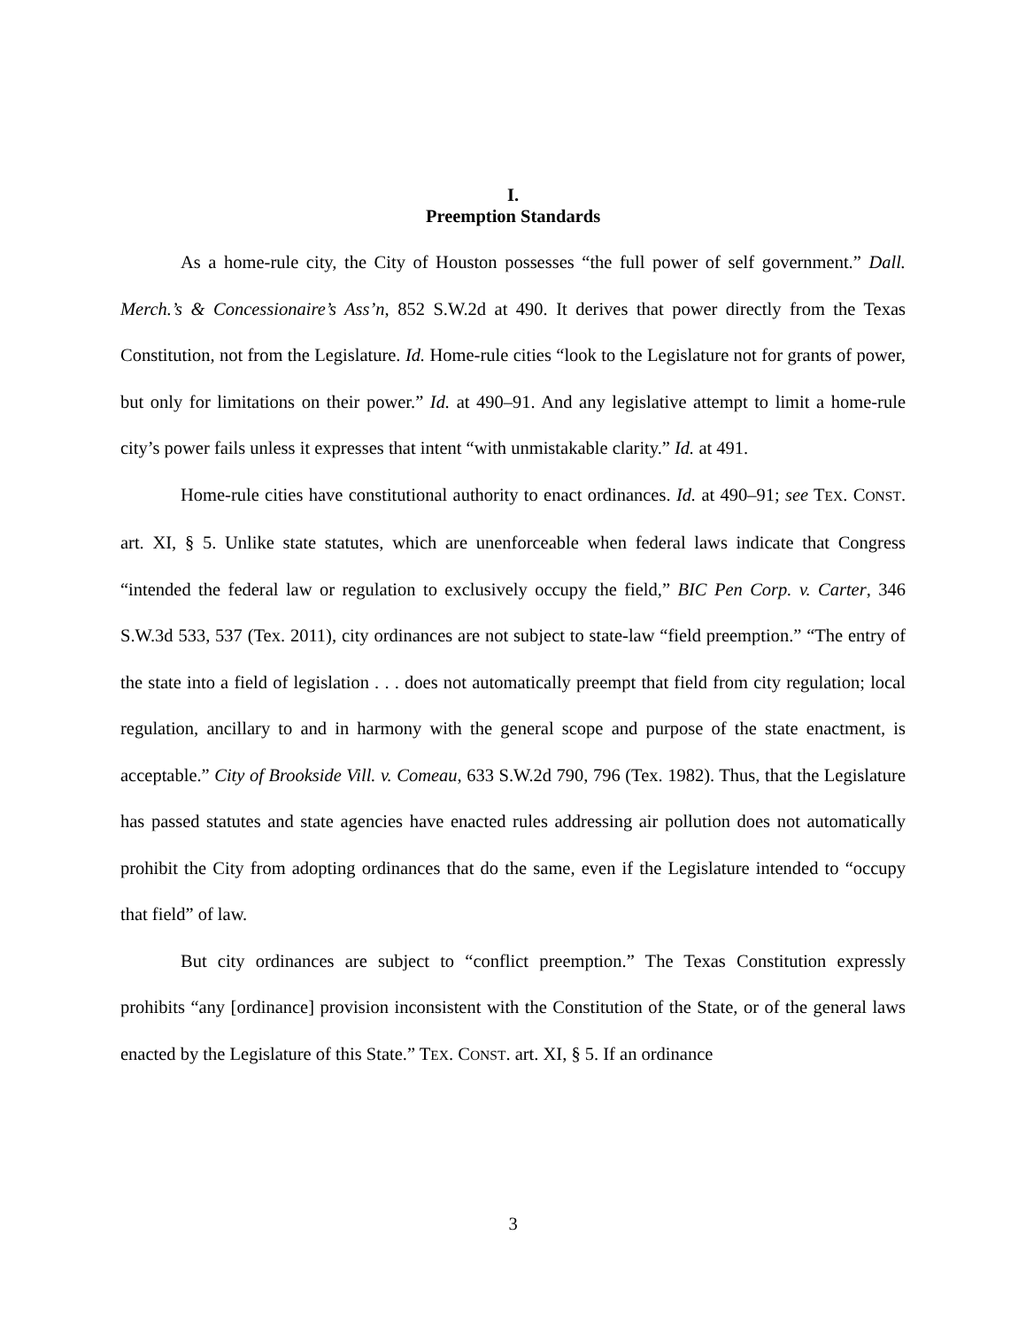I.
Preemption Standards
As a home-rule city, the City of Houston possesses “the full power of self government.” Dall. Merch.’s & Concessionaire’s Ass’n, 852 S.W.2d at 490. It derives that power directly from the Texas Constitution, not from the Legislature. Id. Home-rule cities “look to the Legislature not for grants of power, but only for limitations on their power.” Id. at 490–91. And any legislative attempt to limit a home-rule city’s power fails unless it expresses that intent “with unmistakable clarity.” Id. at 491.
Home-rule cities have constitutional authority to enact ordinances. Id. at 490–91; see TEX. CONST. art. XI, § 5. Unlike state statutes, which are unenforceable when federal laws indicate that Congress “intended the federal law or regulation to exclusively occupy the field,” BIC Pen Corp. v. Carter, 346 S.W.3d 533, 537 (Tex. 2011), city ordinances are not subject to state-law “field preemption.” “The entry of the state into a field of legislation . . . does not automatically preempt that field from city regulation; local regulation, ancillary to and in harmony with the general scope and purpose of the state enactment, is acceptable.” City of Brookside Vill. v. Comeau, 633 S.W.2d 790, 796 (Tex. 1982). Thus, that the Legislature has passed statutes and state agencies have enacted rules addressing air pollution does not automatically prohibit the City from adopting ordinances that do the same, even if the Legislature intended to “occupy that field” of law.
But city ordinances are subject to “conflict preemption.” The Texas Constitution expressly prohibits “any [ordinance] provision inconsistent with the Constitution of the State, or of the general laws enacted by the Legislature of this State.” TEX. CONST. art. XI, § 5. If an ordinance
3